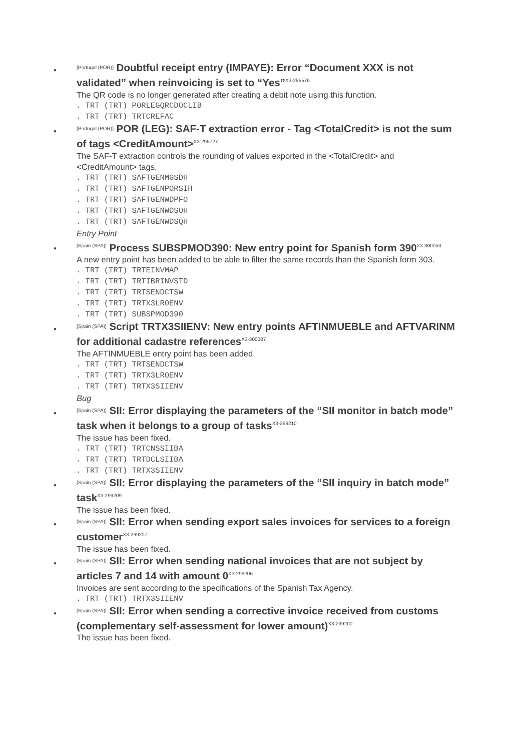●
[Portugal (POR)] Doubtful receipt entry (IMPAYE): Error “Document XXX is not validated” when reinvoicing is set to “Yes”<sup>X3-285576</sup>
The QR code is no longer generated after creating a debit note using this function.
. TRT (TRT) PORLEGQRCDOCLIB
. TRT (TRT) TRTCREFAC
●
[Portugal (POR)] POR (LEG): SAF-T extraction error - Tag <TotalCredit> is not the sum of tags <CreditAmount><sup>X3-295727</sup>
The SAF-T extraction controls the rounding of values exported in the <TotalCredit> and <CreditAmount> tags.
. TRT (TRT) SAFTGENMGSDH
. TRT (TRT) SAFTGENPORSIH
. TRT (TRT) SAFTGENWDPFO
. TRT (TRT) SAFTGENWDSOH
. TRT (TRT) SAFTGENWDSQH
Entry Point
●
[Spain (SPA)] Process SUBSPMOD390: New entry point for Spanish form 390<sup>X3-300053</sup>
A new entry point has been added to be able to filter the same records than the Spanish form 303.
. TRT (TRT) TRTEINVMAP
. TRT (TRT) TRTIBRINVSTD
. TRT (TRT) TRTSENDCTSW
. TRT (TRT) TRTX3LROENV
. TRT (TRT) SUBSPMOD390
●
[Spain (SPA)] Script TRTX3SIIENV: New entry points AFTINMUEBLE and AFTVARINM for additional cadastre references<sup>X3-300087</sup>
The AFTINMUEBLE entry point has been added.
. TRT (TRT) TRTSENDCTSW
. TRT (TRT) TRTX3LROENV
. TRT (TRT) TRTX3SIIENV
Bug
●
[Spain (SPA)] SII: Error displaying the parameters of the “SII monitor in batch mode” task when it belongs to a group of tasks<sup>X3-299210</sup>
The issue has been fixed.
. TRT (TRT) TRTCNSSIIBA
. TRT (TRT) TRTDCLSIIBA
. TRT (TRT) TRTX3SIIENV
●
[Spain (SPA)] SII: Error displaying the parameters of the “SII inquiry in batch mode” task<sup>X3-299209</sup>
The issue has been fixed.
●
[Spain (SPA)] SII: Error when sending export sales invoices for services to a foreign customer<sup>X3-299207</sup>
The issue has been fixed.
●
[Spain (SPA)] SII: Error when sending national invoices that are not subject by articles 7 and 14 with amount 0<sup>X3-299206</sup>
Invoices are sent according to the specifications of the Spanish Tax Agency.
. TRT (TRT) TRTX3SIIENV
●
[Spain (SPA)] SII: Error when sending a corrective invoice received from customs (complementary self-assessment for lower amount)<sup>X3-299200</sup>
The issue has been fixed.